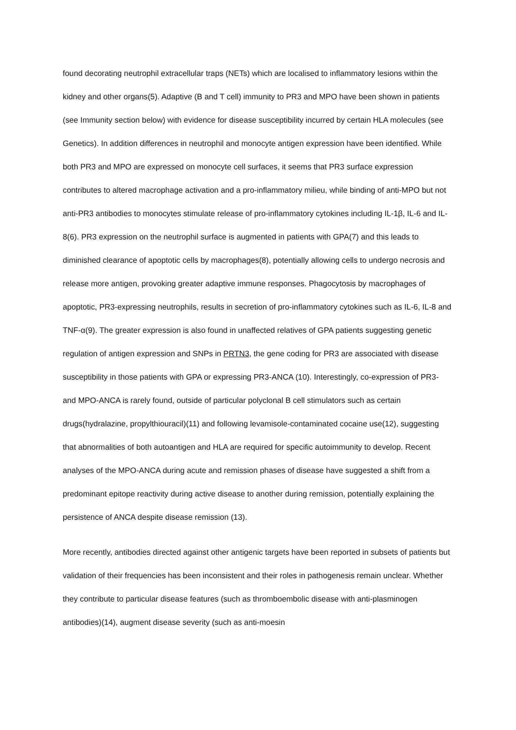found decorating neutrophil extracellular traps (NETs) which are localised to inflammatory lesions within the kidney and other organs(5). Adaptive (B and T cell) immunity to PR3 and MPO have been shown in patients (see Immunity section below) with evidence for disease susceptibility incurred by certain HLA molecules (see Genetics). In addition differences in neutrophil and monocyte antigen expression have been identified. While both PR3 and MPO are expressed on monocyte cell surfaces, it seems that PR3 surface expression contributes to altered macrophage activation and a pro-inflammatory milieu, while binding of anti-MPO but not anti-PR3 antibodies to monocytes stimulate release of pro-inflammatory cytokines including IL-1β, IL-6 and IL-8(6). PR3 expression on the neutrophil surface is augmented in patients with GPA(7) and this leads to diminished clearance of apoptotic cells by macrophages(8), potentially allowing cells to undergo necrosis and release more antigen, provoking greater adaptive immune responses. Phagocytosis by macrophages of apoptotic, PR3-expressing neutrophils, results in secretion of pro-inflammatory cytokines such as IL-6, IL-8 and TNF-α(9). The greater expression is also found in unaffected relatives of GPA patients suggesting genetic regulation of antigen expression and SNPs in PRTN3, the gene coding for PR3 are associated with disease susceptibility in those patients with GPA or expressing PR3-ANCA (10). Interestingly, co-expression of PR3- and MPO-ANCA is rarely found, outside of particular polyclonal B cell stimulators such as certain drugs(hydralazine, propylthiouracil)(11) and following levamisole-contaminated cocaine use(12), suggesting that abnormalities of both autoantigen and HLA are required for specific autoimmunity to develop. Recent analyses of the MPO-ANCA during acute and remission phases of disease have suggested a shift from a predominant epitope reactivity during active disease to another during remission, potentially explaining the persistence of ANCA despite disease remission (13).
More recently, antibodies directed against other antigenic targets have been reported in subsets of patients but validation of their frequencies has been inconsistent and their roles in pathogenesis remain unclear. Whether they contribute to particular disease features (such as thromboembolic disease with anti-plasminogen antibodies)(14), augment disease severity (such as anti-moesin